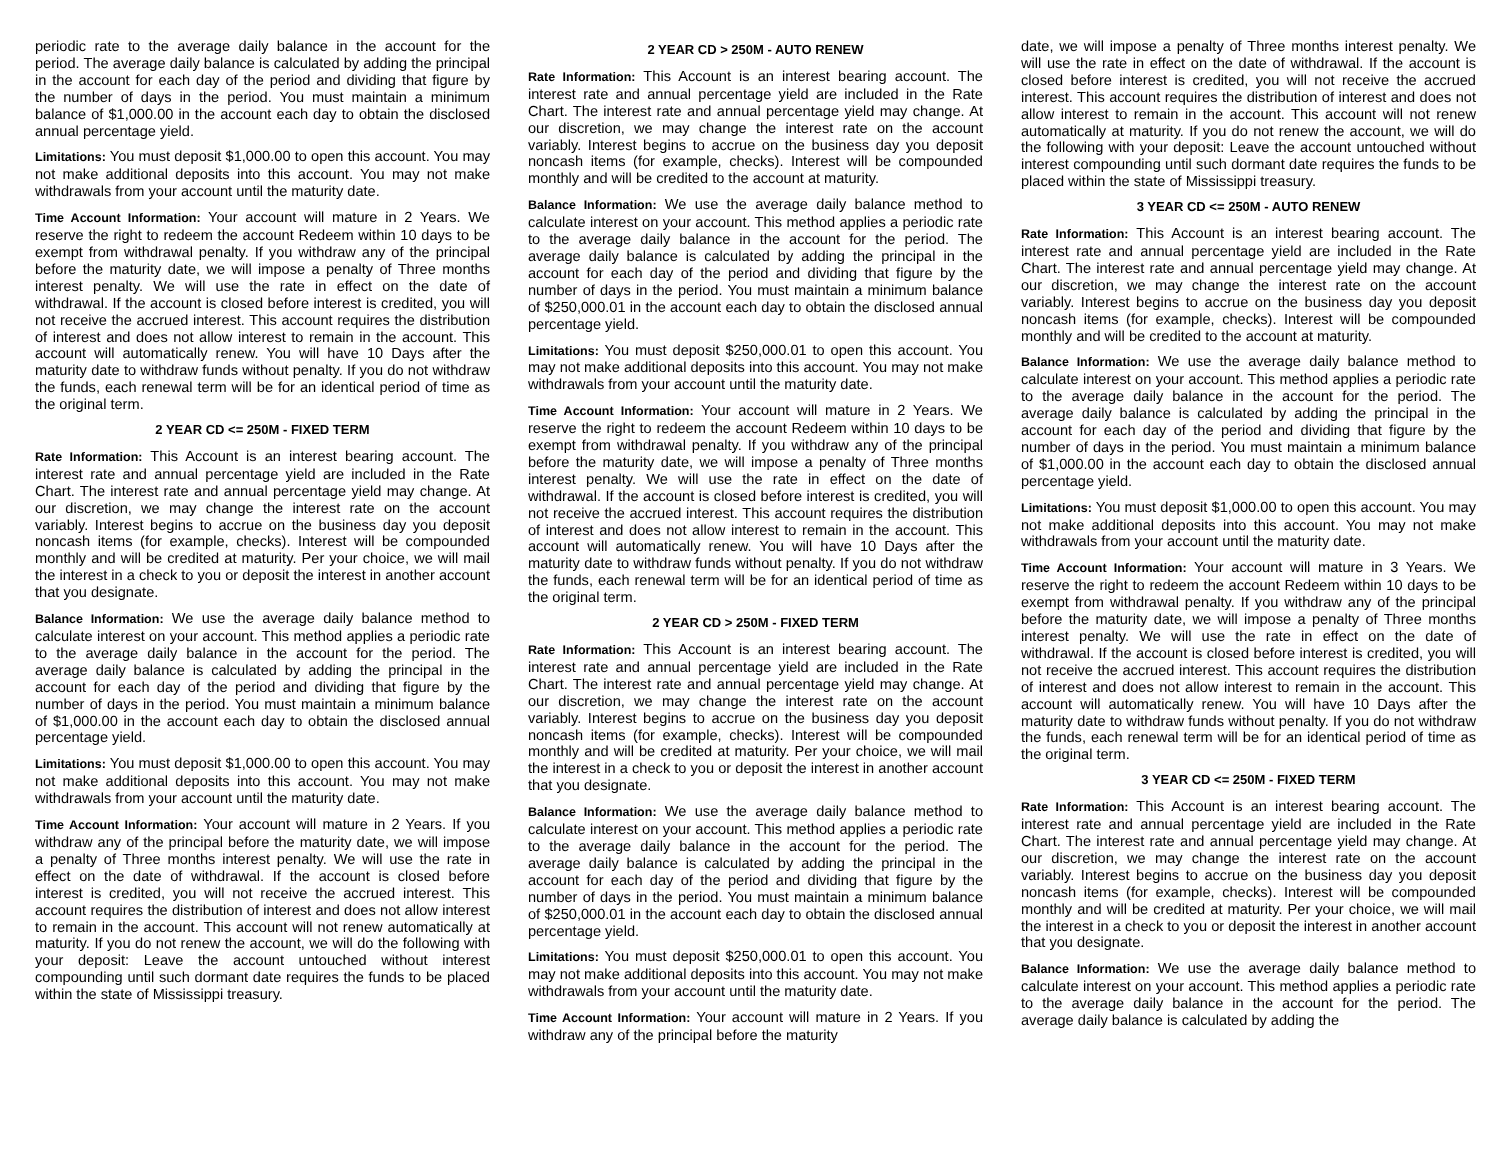periodic rate to the average daily balance in the account for the period. The average daily balance is calculated by adding the principal in the account for each day of the period and dividing that figure by the number of days in the period. You must maintain a minimum balance of $1,000.00 in the account each day to obtain the disclosed annual percentage yield.
Limitations: You must deposit $1,000.00 to open this account. You may not make additional deposits into this account. You may not make withdrawals from your account until the maturity date.
Time Account Information: Your account will mature in 2 Years. We reserve the right to redeem the account Redeem within 10 days to be exempt from withdrawal penalty. If you withdraw any of the principal before the maturity date, we will impose a penalty of Three months interest penalty. We will use the rate in effect on the date of withdrawal. If the account is closed before interest is credited, you will not receive the accrued interest. This account requires the distribution of interest and does not allow interest to remain in the account. This account will automatically renew. You will have 10 Days after the maturity date to withdraw funds without penalty. If you do not withdraw the funds, each renewal term will be for an identical period of time as the original term.
2 YEAR CD <= 250M - FIXED TERM
Rate Information: This Account is an interest bearing account. The interest rate and annual percentage yield are included in the Rate Chart. The interest rate and annual percentage yield may change. At our discretion, we may change the interest rate on the account variably. Interest begins to accrue on the business day you deposit noncash items (for example, checks). Interest will be compounded monthly and will be credited at maturity. Per your choice, we will mail the interest in a check to you or deposit the interest in another account that you designate.
Balance Information: We use the average daily balance method to calculate interest on your account. This method applies a periodic rate to the average daily balance in the account for the period. The average daily balance is calculated by adding the principal in the account for each day of the period and dividing that figure by the number of days in the period. You must maintain a minimum balance of $1,000.00 in the account each day to obtain the disclosed annual percentage yield.
Limitations: You must deposit $1,000.00 to open this account. You may not make additional deposits into this account. You may not make withdrawals from your account until the maturity date.
Time Account Information: Your account will mature in 2 Years. If you withdraw any of the principal before the maturity date, we will impose a penalty of Three months interest penalty. We will use the rate in effect on the date of withdrawal. If the account is closed before interest is credited, you will not receive the accrued interest. This account requires the distribution of interest and does not allow interest to remain in the account. This account will not renew automatically at maturity. If you do not renew the account, we will do the following with your deposit: Leave the account untouched without interest compounding until such dormant date requires the funds to be placed within the state of Mississippi treasury.
2 YEAR CD > 250M - AUTO RENEW
Rate Information: This Account is an interest bearing account. The interest rate and annual percentage yield are included in the Rate Chart. The interest rate and annual percentage yield may change. At our discretion, we may change the interest rate on the account variably. Interest begins to accrue on the business day you deposit noncash items (for example, checks). Interest will be compounded monthly and will be credited to the account at maturity.
Balance Information: We use the average daily balance method to calculate interest on your account. This method applies a periodic rate to the average daily balance in the account for the period. The average daily balance is calculated by adding the principal in the account for each day of the period and dividing that figure by the number of days in the period. You must maintain a minimum balance of $250,000.01 in the account each day to obtain the disclosed annual percentage yield.
Limitations: You must deposit $250,000.01 to open this account. You may not make additional deposits into this account. You may not make withdrawals from your account until the maturity date.
Time Account Information: Your account will mature in 2 Years. We reserve the right to redeem the account Redeem within 10 days to be exempt from withdrawal penalty. If you withdraw any of the principal before the maturity date, we will impose a penalty of Three months interest penalty. We will use the rate in effect on the date of withdrawal. If the account is closed before interest is credited, you will not receive the accrued interest. This account requires the distribution of interest and does not allow interest to remain in the account. This account will automatically renew. You will have 10 Days after the maturity date to withdraw funds without penalty. If you do not withdraw the funds, each renewal term will be for an identical period of time as the original term.
2 YEAR CD > 250M - FIXED TERM
Rate Information: This Account is an interest bearing account. The interest rate and annual percentage yield are included in the Rate Chart. The interest rate and annual percentage yield may change. At our discretion, we may change the interest rate on the account variably. Interest begins to accrue on the business day you deposit noncash items (for example, checks). Interest will be compounded monthly and will be credited at maturity. Per your choice, we will mail the interest in a check to you or deposit the interest in another account that you designate.
Balance Information: We use the average daily balance method to calculate interest on your account. This method applies a periodic rate to the average daily balance in the account for the period. The average daily balance is calculated by adding the principal in the account for each day of the period and dividing that figure by the number of days in the period. You must maintain a minimum balance of $250,000.01 in the account each day to obtain the disclosed annual percentage yield.
Limitations: You must deposit $250,000.01 to open this account. You may not make additional deposits into this account. You may not make withdrawals from your account until the maturity date.
Time Account Information: Your account will mature in 2 Years. If you withdraw any of the principal before the maturity
date, we will impose a penalty of Three months interest penalty. We will use the rate in effect on the date of withdrawal. If the account is closed before interest is credited, you will not receive the accrued interest. This account requires the distribution of interest and does not allow interest to remain in the account. This account will not renew automatically at maturity. If you do not renew the account, we will do the following with your deposit: Leave the account untouched without interest compounding until such dormant date requires the funds to be placed within the state of Mississippi treasury.
3 YEAR CD <= 250M - AUTO RENEW
Rate Information: This Account is an interest bearing account. The interest rate and annual percentage yield are included in the Rate Chart. The interest rate and annual percentage yield may change. At our discretion, we may change the interest rate on the account variably. Interest begins to accrue on the business day you deposit noncash items (for example, checks). Interest will be compounded monthly and will be credited to the account at maturity.
Balance Information: We use the average daily balance method to calculate interest on your account. This method applies a periodic rate to the average daily balance in the account for the period. The average daily balance is calculated by adding the principal in the account for each day of the period and dividing that figure by the number of days in the period. You must maintain a minimum balance of $1,000.00 in the account each day to obtain the disclosed annual percentage yield.
Limitations: You must deposit $1,000.00 to open this account. You may not make additional deposits into this account. You may not make withdrawals from your account until the maturity date.
Time Account Information: Your account will mature in 3 Years. We reserve the right to redeem the account Redeem within 10 days to be exempt from withdrawal penalty. If you withdraw any of the principal before the maturity date, we will impose a penalty of Three months interest penalty. We will use the rate in effect on the date of withdrawal. If the account is closed before interest is credited, you will not receive the accrued interest. This account requires the distribution of interest and does not allow interest to remain in the account. This account will automatically renew. You will have 10 Days after the maturity date to withdraw funds without penalty. If you do not withdraw the funds, each renewal term will be for an identical period of time as the original term.
3 YEAR CD <= 250M - FIXED TERM
Rate Information: This Account is an interest bearing account. The interest rate and annual percentage yield are included in the Rate Chart. The interest rate and annual percentage yield may change. At our discretion, we may change the interest rate on the account variably. Interest begins to accrue on the business day you deposit noncash items (for example, checks). Interest will be compounded monthly and will be credited at maturity. Per your choice, we will mail the interest in a check to you or deposit the interest in another account that you designate.
Balance Information: We use the average daily balance method to calculate interest on your account. This method applies a periodic rate to the average daily balance in the account for the period. The average daily balance is calculated by adding the